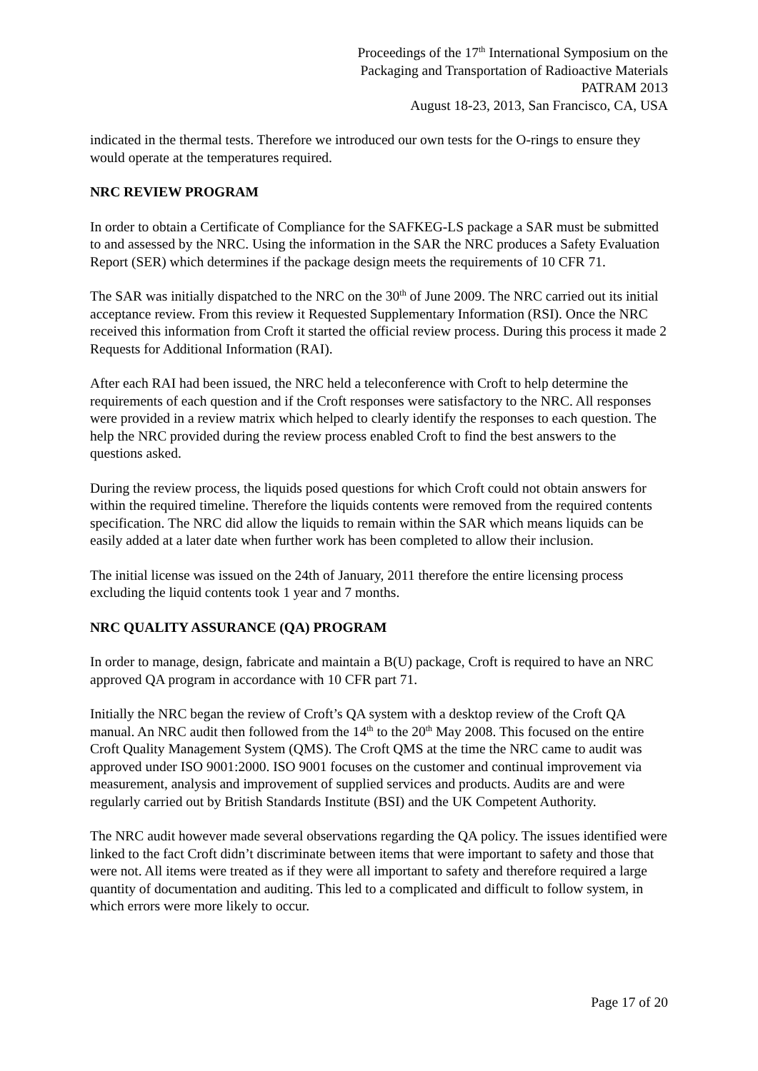Proceedings of the 17<sup>th</sup> International Symposium on the
Packaging and Transportation of Radioactive Materials
PATRAM 2013
August 18-23, 2013, San Francisco, CA, USA
indicated in the thermal tests. Therefore we introduced our own tests for the O-rings to ensure they would operate at the temperatures required.
NRC REVIEW PROGRAM
In order to obtain a Certificate of Compliance for the SAFKEG-LS package a SAR must be submitted to and assessed by the NRC. Using the information in the SAR the NRC produces a Safety Evaluation Report (SER) which determines if the package design meets the requirements of 10 CFR 71.
The SAR was initially dispatched to the NRC on the 30<sup>th</sup> of June 2009. The NRC carried out its initial acceptance review. From this review it Requested Supplementary Information (RSI). Once the NRC received this information from Croft it started the official review process. During this process it made 2 Requests for Additional Information (RAI).
After each RAI had been issued, the NRC held a teleconference with Croft to help determine the requirements of each question and if the Croft responses were satisfactory to the NRC. All responses were provided in a review matrix which helped to clearly identify the responses to each question. The help the NRC provided during the review process enabled Croft to find the best answers to the questions asked.
During the review process, the liquids posed questions for which Croft could not obtain answers for within the required timeline. Therefore the liquids contents were removed from the required contents specification. The NRC did allow the liquids to remain within the SAR which means liquids can be easily added at a later date when further work has been completed to allow their inclusion.
The initial license was issued on the 24th of January, 2011 therefore the entire licensing process excluding the liquid contents took 1 year and 7 months.
NRC QUALITY ASSURANCE (QA) PROGRAM
In order to manage, design, fabricate and maintain a B(U) package, Croft is required to have an NRC approved QA program in accordance with 10 CFR part 71.
Initially the NRC began the review of Croft’s QA system with a desktop review of the Croft QA manual. An NRC audit then followed from the 14<sup>th</sup> to the 20<sup>th</sup> May 2008. This focused on the entire Croft Quality Management System (QMS). The Croft QMS at the time the NRC came to audit was approved under ISO 9001:2000. ISO 9001 focuses on the customer and continual improvement via measurement, analysis and improvement of supplied services and products. Audits are and were regularly carried out by British Standards Institute (BSI) and the UK Competent Authority.
The NRC audit however made several observations regarding the QA policy. The issues identified were linked to the fact Croft didn’t discriminate between items that were important to safety and those that were not. All items were treated as if they were all important to safety and therefore required a large quantity of documentation and auditing. This led to a complicated and difficult to follow system, in which errors were more likely to occur.
Page 17 of 20